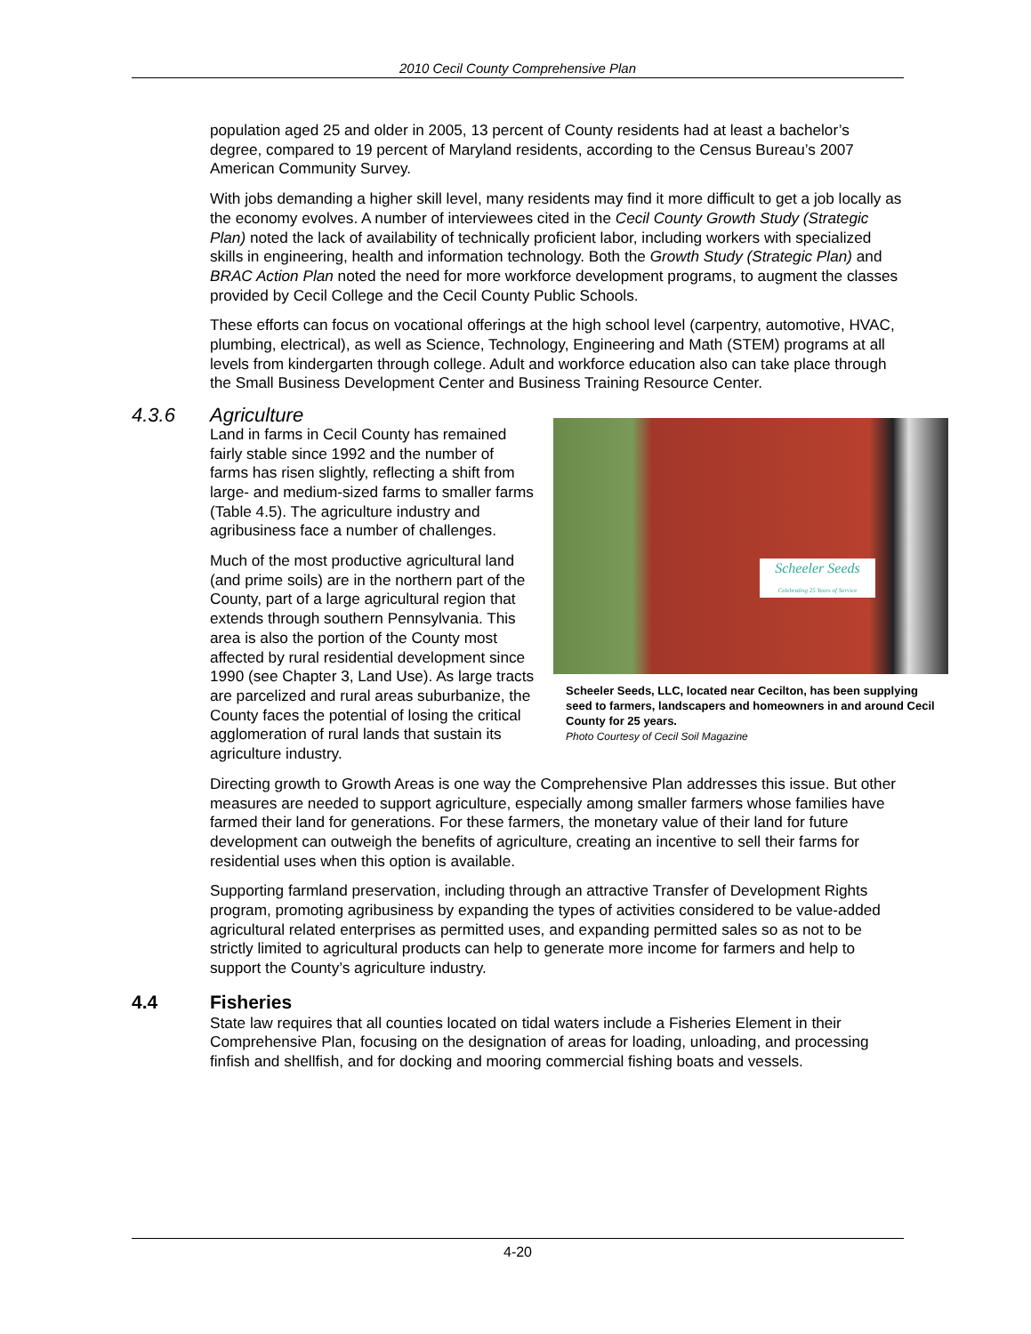2010 Cecil County Comprehensive Plan
population aged 25 and older in 2005, 13 percent of County residents had at least a bachelor’s degree, compared to 19 percent of Maryland residents, according to the Census Bureau’s 2007 American Community Survey.
With jobs demanding a higher skill level, many residents may find it more difficult to get a job locally as the economy evolves. A number of interviewees cited in the Cecil County Growth Study (Strategic Plan) noted the lack of availability of technically proficient labor, including workers with specialized skills in engineering, health and information technology. Both the Growth Study (Strategic Plan) and BRAC Action Plan noted the need for more workforce development programs, to augment the classes provided by Cecil College and the Cecil County Public Schools.
These efforts can focus on vocational offerings at the high school level (carpentry, automotive, HVAC, plumbing, electrical), as well as Science, Technology, Engineering and Math (STEM) programs at all levels from kindergarten through college. Adult and workforce education also can take place through the Small Business Development Center and Business Training Resource Center.
4.3.6 Agriculture
Scheeler Seeds
Celebrating 25 Years of Service
Scheeler Seeds, LLC, located near Cecilton, has been supplying seed to farmers, landscapers and homeowners in and around Cecil County for 25 years.
Photo Courtesy of Cecil Soil Magazine
Land in farms in Cecil County has remained fairly stable since 1992 and the number of farms has risen slightly, reflecting a shift from large- and medium-sized farms to smaller farms (Table 4.5). The agriculture industry and agribusiness face a number of challenges.
Much of the most productive agricultural land (and prime soils) are in the northern part of the County, part of a large agricultural region that extends through southern Pennsylvania. This area is also the portion of the County most affected by rural residential development since 1990 (see Chapter 3, Land Use). As large tracts are parcelized and rural areas suburbanize, the County faces the potential of losing the critical agglomeration of rural lands that sustain its agriculture industry.
Directing growth to Growth Areas is one way the Comprehensive Plan addresses this issue. But other measures are needed to support agriculture, especially among smaller farmers whose families have farmed their land for generations. For these farmers, the monetary value of their land for future development can outweigh the benefits of agriculture, creating an incentive to sell their farms for residential uses when this option is available.
Supporting farmland preservation, including through an attractive Transfer of Development Rights program, promoting agribusiness by expanding the types of activities considered to be value-added agricultural related enterprises as permitted uses, and expanding permitted sales so as not to be strictly limited to agricultural products can help to generate more income for farmers and help to support the County’s agriculture industry.
4.4 Fisheries
State law requires that all counties located on tidal waters include a Fisheries Element in their Comprehensive Plan, focusing on the designation of areas for loading, unloading, and processing finfish and shellfish, and for docking and mooring commercial fishing boats and vessels.
4-20